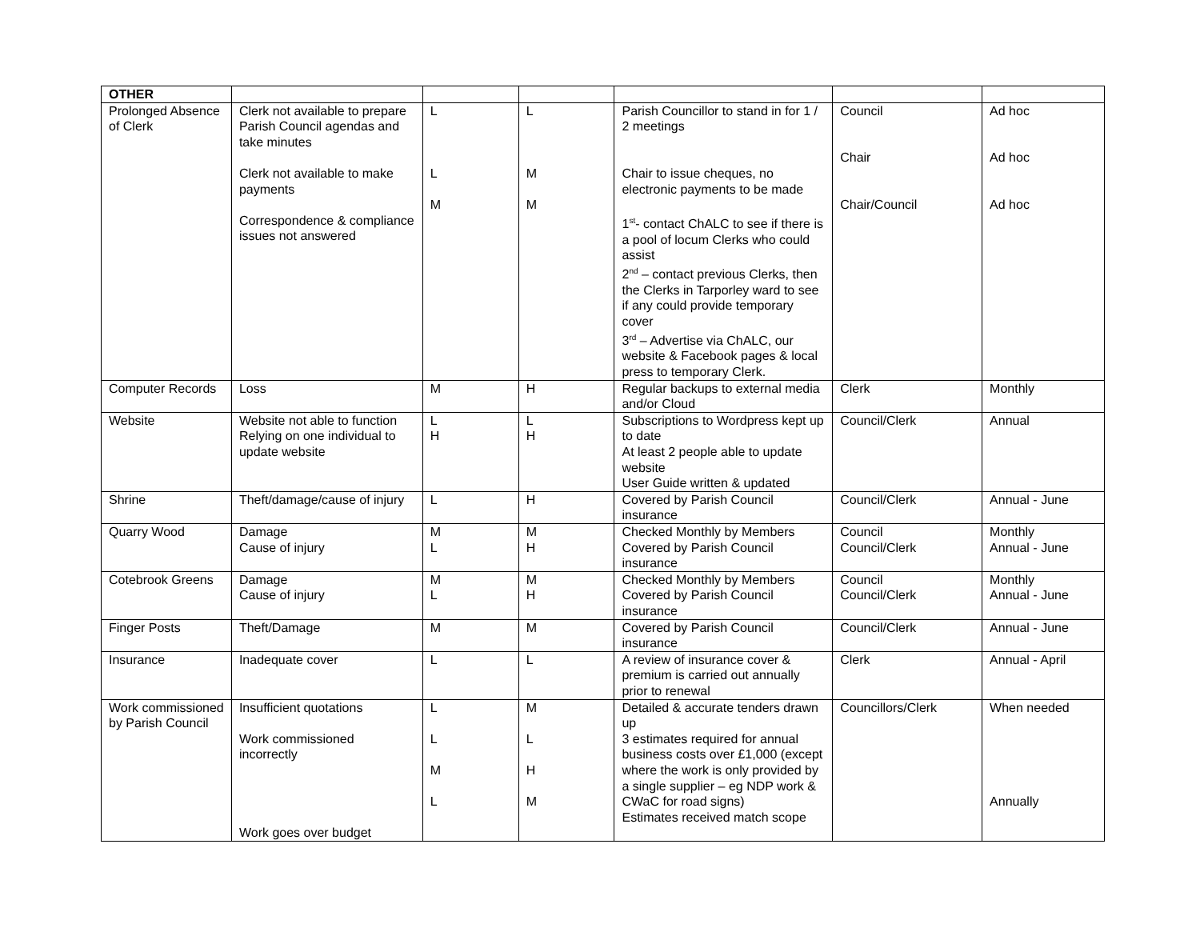| OTHER | | | | | | |
| Prolonged Absence of Clerk | Clerk not available to prepare Parish Council agendas and take minutes Clerk not available to make payments Correspondence & compliance issues not answered | L L M | L M M | Parish Councillor to stand in for 1 / 2 meetings Chair to issue cheques, no electronic payments to be made 1<sup>st</sup>- contact ChALC to see if there is a pool of locum Clerks who could assist 2<sup>nd</sup> – contact previous Clerks, then the Clerks in Tarporley ward to see if any could provide temporary cover 3<sup>rd</sup> – Advertise via ChALC, our website & Facebook pages & local press to temporary Clerk. | Council Chair Chair/Council | Ad hoc Ad hoc Ad hoc |
| Computer Records | Loss | M | H | Regular backups to external media and/or Cloud | Clerk | Monthly |
| Website | Website not able to function Relying on one individual to update website | L H | L H | Subscriptions to Wordpress kept up to date At least 2 people able to update website User Guide written & updated | Council/Clerk | Annual |
| Shrine | Theft/damage/cause of injury | L | H | Covered by Parish Council insurance | Council/Clerk | Annual - June |
| Quarry Wood | Damage Cause of injury | M L | M H | Checked Monthly by Members Covered by Parish Council insurance | Council Council/Clerk | Monthly Annual - June |
| Cotebrook Greens | Damage Cause of injury | M L | M H | Checked Monthly by Members Covered by Parish Council insurance | Council Council/Clerk | Monthly Annual - June |
| Finger Posts | Theft/Damage | M | M | Covered by Parish Council insurance | Council/Clerk | Annual - June |
| Insurance | Inadequate cover | L | L | A review of insurance cover & premium is carried out annually prior to renewal | Clerk | Annual - April |
| Work commissioned by Parish Council | Insufficient quotations Work commissioned incorrectly Work goes over budget | L L M L | M L H M | Detailed & accurate tenders drawn up 3 estimates required for annual business costs over £1,000 (except where the work is only provided by a single supplier – eg NDP work & CWaC for road signs) Estimates received match scope | Councillors/Clerk | When needed Annually |